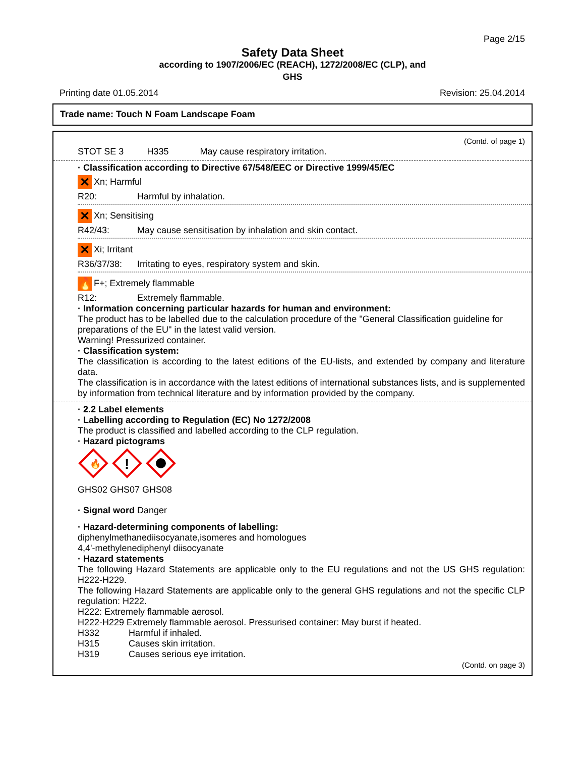Page 2/15
Safety Data Sheet
according to 1907/2006/EC (REACH), 1272/2008/EC (CLP), and
GHS
Printing date 01.05.2014 Revision: 25.04.2014
Trade name: Touch N Foam Landscape Foam
(Contd. of page 1)
STOT SE 3 H335 May cause respiratory irritation.
· Classification according to Directive 67/548/EEC or Directive 1999/45/EC
✕ Xn; Harmful
R20: Harmful by inhalation.
✕ Xn; Sensitising
R42/43: May cause sensitisation by inhalation and skin contact.
✕ Xi; Irritant
R36/37/38: Irritating to eyes, respiratory system and skin.
🔥 F+; Extremely flammable
R12: Extremely flammable.
· Information concerning particular hazards for human and environment:
The product has to be labelled due to the calculation procedure of the "General Classification guideline for preparations of the EU" in the latest valid version.
Warning! Pressurized container.
· Classification system:
The classification is according to the latest editions of the EU-lists, and extended by company and literature data.
The classification is in accordance with the latest editions of international substances lists, and is supplemented by information from technical literature and by information provided by the company.
· 2.2 Label elements
· Labelling according to Regulation (EC) No 1272/2008
The product is classified and labelled according to the CLP regulation.
· Hazard pictograms
🔥
!
GHS02 GHS07 GHS08
· Signal word Danger
· Hazard-determining components of labelling:
diphenylmethanediisocyanate,isomeres and homologues
4,4'-methylenediphenyl diisocyanate
· Hazard statements
The following Hazard Statements are applicable only to the EU regulations and not the US GHS regulation: H222-H229.
The following Hazard Statements are applicable only to the general GHS regulations and not the specific CLP regulation: H222.
H222: Extremely flammable aerosol.
H222-H229 Extremely flammable aerosol. Pressurised container: May burst if heated.
H332 Harmful if inhaled.
H315 Causes skin irritation.
H319 Causes serious eye irritation.
(Contd. on page 3)